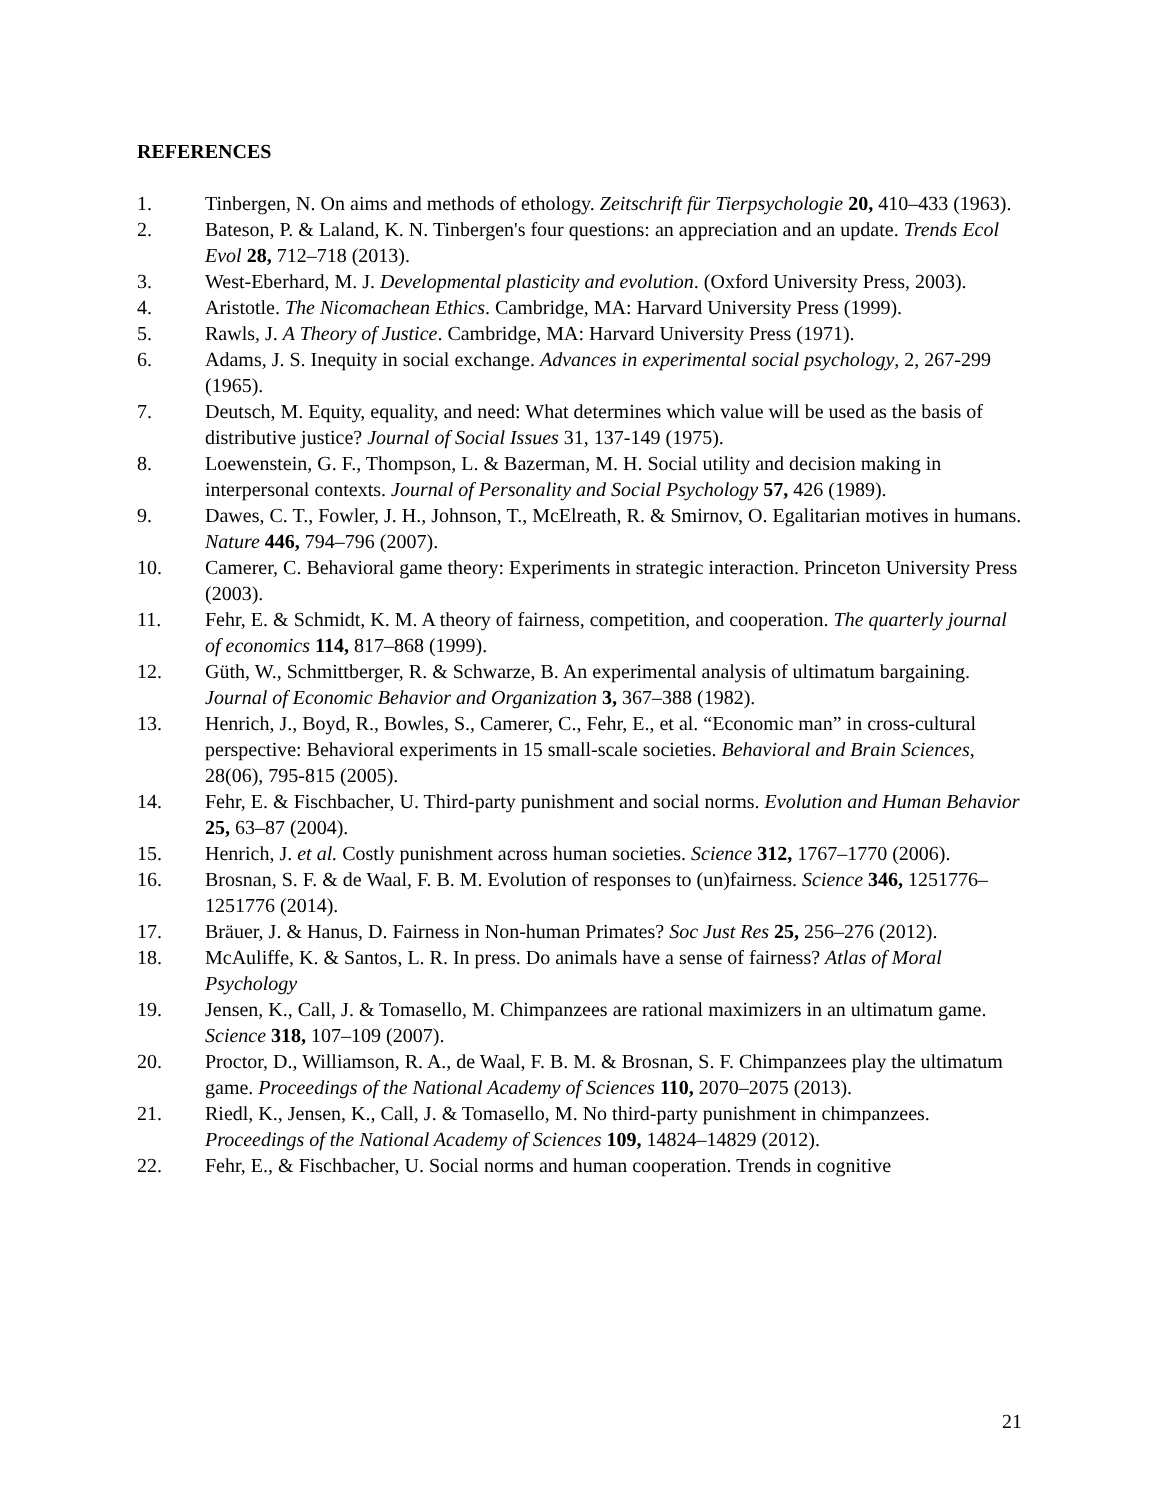REFERENCES
1. Tinbergen, N. On aims and methods of ethology. Zeitschrift für Tierpsychologie 20, 410–433 (1963).
2. Bateson, P. & Laland, K. N. Tinbergen's four questions: an appreciation and an update. Trends Ecol Evol 28, 712–718 (2013).
3. West-Eberhard, M. J. Developmental plasticity and evolution. (Oxford University Press, 2003).
4. Aristotle. The Nicomachean Ethics. Cambridge, MA: Harvard University Press (1999).
5. Rawls, J. A Theory of Justice. Cambridge, MA: Harvard University Press (1971).
6. Adams, J. S. Inequity in social exchange. Advances in experimental social psychology, 2, 267-299 (1965).
7. Deutsch, M. Equity, equality, and need: What determines which value will be used as the basis of distributive justice? Journal of Social Issues 31, 137-149 (1975).
8. Loewenstein, G. F., Thompson, L. & Bazerman, M. H. Social utility and decision making in interpersonal contexts. Journal of Personality and Social Psychology 57, 426 (1989).
9. Dawes, C. T., Fowler, J. H., Johnson, T., McElreath, R. & Smirnov, O. Egalitarian motives in humans. Nature 446, 794–796 (2007).
10. Camerer, C. Behavioral game theory: Experiments in strategic interaction. Princeton University Press (2003).
11. Fehr, E. & Schmidt, K. M. A theory of fairness, competition, and cooperation. The quarterly journal of economics 114, 817–868 (1999).
12. Güth, W., Schmittberger, R. & Schwarze, B. An experimental analysis of ultimatum bargaining. Journal of Economic Behavior and Organization 3, 367–388 (1982).
13. Henrich, J., Boyd, R., Bowles, S., Camerer, C., Fehr, E., et al. “Economic man” in cross-cultural perspective: Behavioral experiments in 15 small-scale societies. Behavioral and Brain Sciences, 28(06), 795-815 (2005).
14. Fehr, E. & Fischbacher, U. Third-party punishment and social norms. Evolution and Human Behavior 25, 63–87 (2004).
15. Henrich, J. et al. Costly punishment across human societies. Science 312, 1767–1770 (2006).
16. Brosnan, S. F. & de Waal, F. B. M. Evolution of responses to (un)fairness. Science 346, 1251776–1251776 (2014).
17. Bräuer, J. & Hanus, D. Fairness in Non-human Primates? Soc Just Res 25, 256–276 (2012).
18. McAuliffe, K. & Santos, L. R. In press. Do animals have a sense of fairness? Atlas of Moral Psychology
19. Jensen, K., Call, J. & Tomasello, M. Chimpanzees are rational maximizers in an ultimatum game. Science 318, 107–109 (2007).
20. Proctor, D., Williamson, R. A., de Waal, F. B. M. & Brosnan, S. F. Chimpanzees play the ultimatum game. Proceedings of the National Academy of Sciences 110, 2070–2075 (2013).
21. Riedl, K., Jensen, K., Call, J. & Tomasello, M. No third-party punishment in chimpanzees. Proceedings of the National Academy of Sciences 109, 14824–14829 (2012).
22. Fehr, E., & Fischbacher, U. Social norms and human cooperation. Trends in cognitive
21